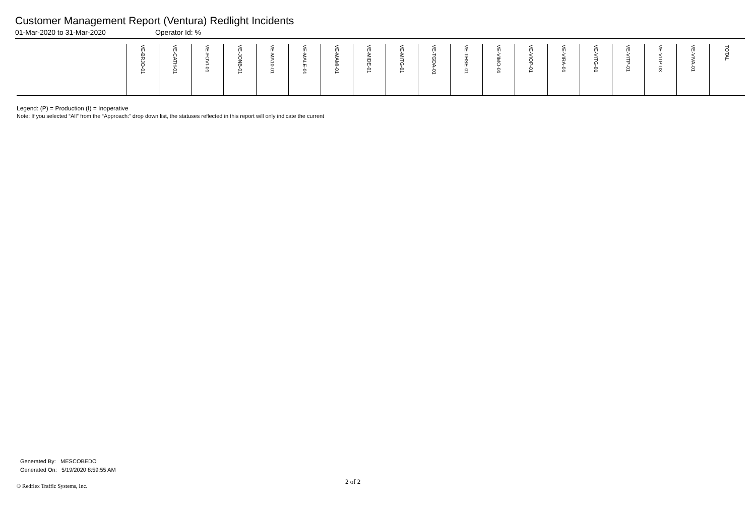Customer Management Report (Ventura) Redlight Incidents
01-Mar-2020 to 31-Mar-2020 Operator Id: %
| | VE-BRJO-01 | VE-CATH-01 | VE-FOVI-01 | VE-JONB-01 | VE-MA10-01 | VE-MALE-01 | VE-MAMI-01 | VE-MIDE-01 | VE-MITG-01 | VE-TGDA-01 | VE-THSE-01 | VE-VIMO-01 | VE-VIOP-01 | VE-VIRA-01 | VE-VITG-01 | VE-VITP-01 | VE-VITP-03 | VE-VIVA-01 | TOTAL |
| --- | --- | --- | --- | --- | --- | --- | --- | --- | --- | --- | --- | --- | --- | --- | --- | --- | --- | --- | --- |
Legend: (P) = Production (I) = Inoperative
Note: If you selected “All” from the “Approach:” drop down list, the statuses reflected in this report will only indicate the current
Generated By: MESCOBEDO
Generated On: 5/19/2020 8:59:55 AM
2 of 2
© Redflex Traffic Systems, Inc.